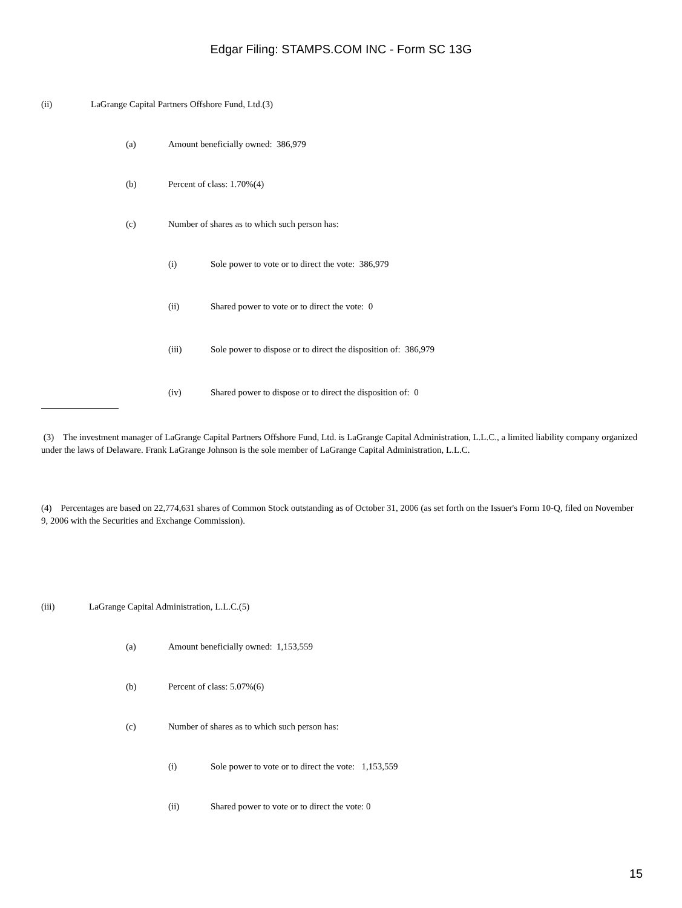Edgar Filing: STAMPS.COM INC - Form SC 13G
(ii) LaGrange Capital Partners Offshore Fund, Ltd.(3)
(a) Amount beneficially owned: 386,979
(b) Percent of class: 1.70%(4)
(c) Number of shares as to which such person has:
(i) Sole power to vote or to direct the vote: 386,979
(ii) Shared power to vote or to direct the vote: 0
(iii) Sole power to dispose or to direct the disposition of: 386,979
(iv) Shared power to dispose or to direct the disposition of: 0
(3) The investment manager of LaGrange Capital Partners Offshore Fund, Ltd. is LaGrange Capital Administration, L.L.C., a limited liability company organized under the laws of Delaware. Frank LaGrange Johnson is the sole member of LaGrange Capital Administration, L.L.C.
(4) Percentages are based on 22,774,631 shares of Common Stock outstanding as of October 31, 2006 (as set forth on the Issuer's Form 10-Q, filed on November 9, 2006 with the Securities and Exchange Commission).
(iii) LaGrange Capital Administration, L.L.C.(5)
(a) Amount beneficially owned: 1,153,559
(b) Percent of class: 5.07%(6)
(c) Number of shares as to which such person has:
(i) Sole power to vote or to direct the vote: 1,153,559
(ii) Shared power to vote or to direct the vote: 0
15